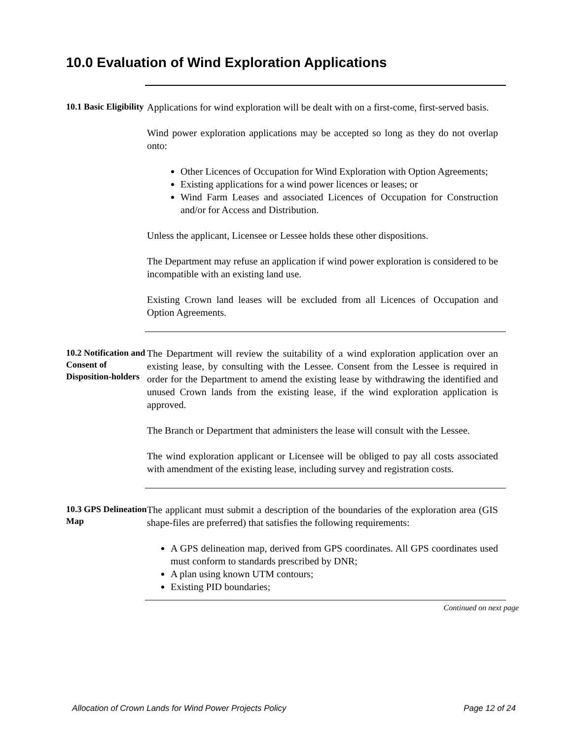10.0 Evaluation of Wind Exploration Applications
10.1 Basic Eligibility
Applications for wind exploration will be dealt with on a first-come, first-served basis.
Wind power exploration applications may be accepted so long as they do not overlap onto:
Other Licences of Occupation for Wind Exploration with Option Agreements;
Existing applications for a wind power licences or leases; or
Wind Farm Leases and associated Licences of Occupation for Construction and/or for Access and Distribution.
Unless the applicant, Licensee or Lessee holds these other dispositions.
The Department may refuse an application if wind power exploration is considered to be incompatible with an existing land use.
Existing Crown land leases will be excluded from all Licences of Occupation and Option Agreements.
10.2 Notification and Consent of Disposition-holders
The Department will review the suitability of a wind exploration application over an existing lease, by consulting with the Lessee. Consent from the Lessee is required in order for the Department to amend the existing lease by withdrawing the identified and unused Crown lands from the existing lease, if the wind exploration application is approved.
The Branch or Department that administers the lease will consult with the Lessee.
The wind exploration applicant or Licensee will be obliged to pay all costs associated with amendment of the existing lease, including survey and registration costs.
10.3 GPS Delineation Map
The applicant must submit a description of the boundaries of the exploration area (GIS shape-files are preferred) that satisfies the following requirements:
A GPS delineation map, derived from GPS coordinates. All GPS coordinates used must conform to standards prescribed by DNR;
A plan using known UTM contours;
Existing PID boundaries;
Continued on next page
Allocation of Crown Lands for Wind Power Projects Policy Page 12 of 24